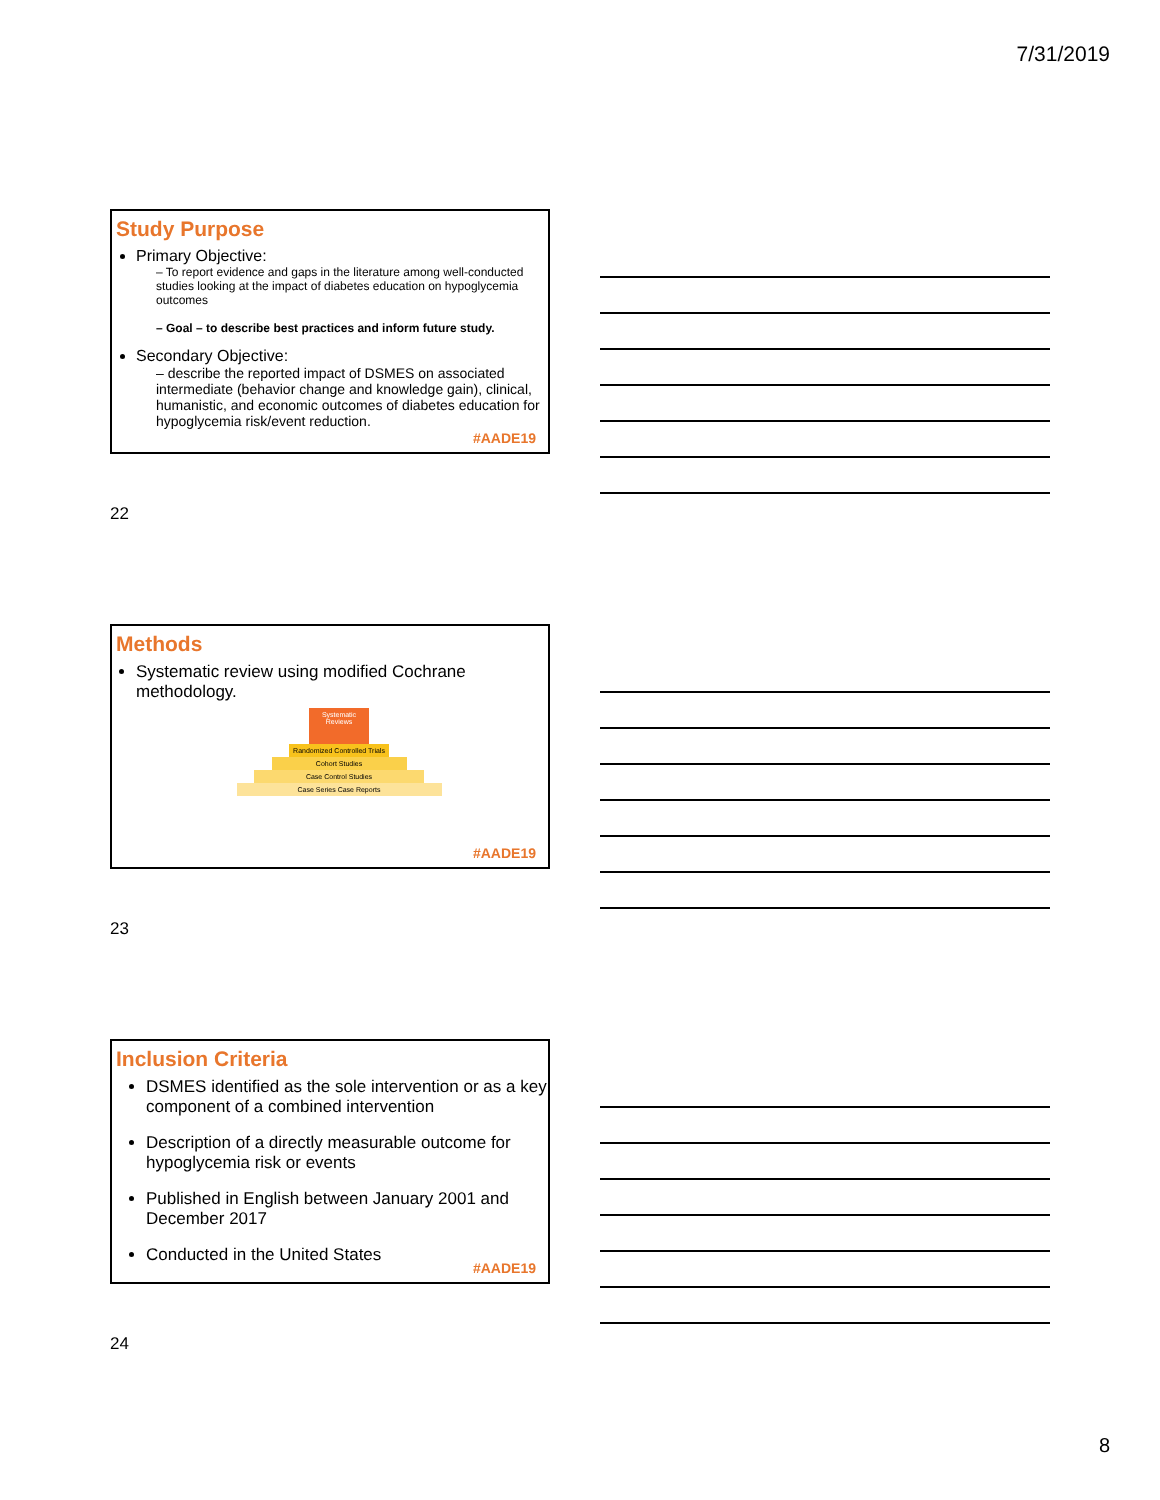7/31/2019
Study Purpose
Primary Objective:
– To report evidence and gaps in the literature among well-conducted studies looking at the impact of diabetes education on hypoglycemia outcomes
– Goal – to describe best practices and inform future study.
Secondary Objective:
– describe the reported impact of DSMES on associated intermediate (behavior change and knowledge gain), clinical, humanistic, and economic outcomes of diabetes education for hypoglycemia risk/event reduction.
#AADE19
22
Methods
Systematic review using modified Cochrane methodology.
Systematic Reviews
Randomized Controlled Trials
Cohort Studies
Case Control Studies
Case Series Case Reports
#AADE19
23
Inclusion Criteria
DSMES identified as the sole intervention or as a key component of a combined intervention
Description of a directly measurable outcome for hypoglycemia risk or events
Published in English between January 2001 and December 2017
Conducted in the United States
#AADE19
24
8